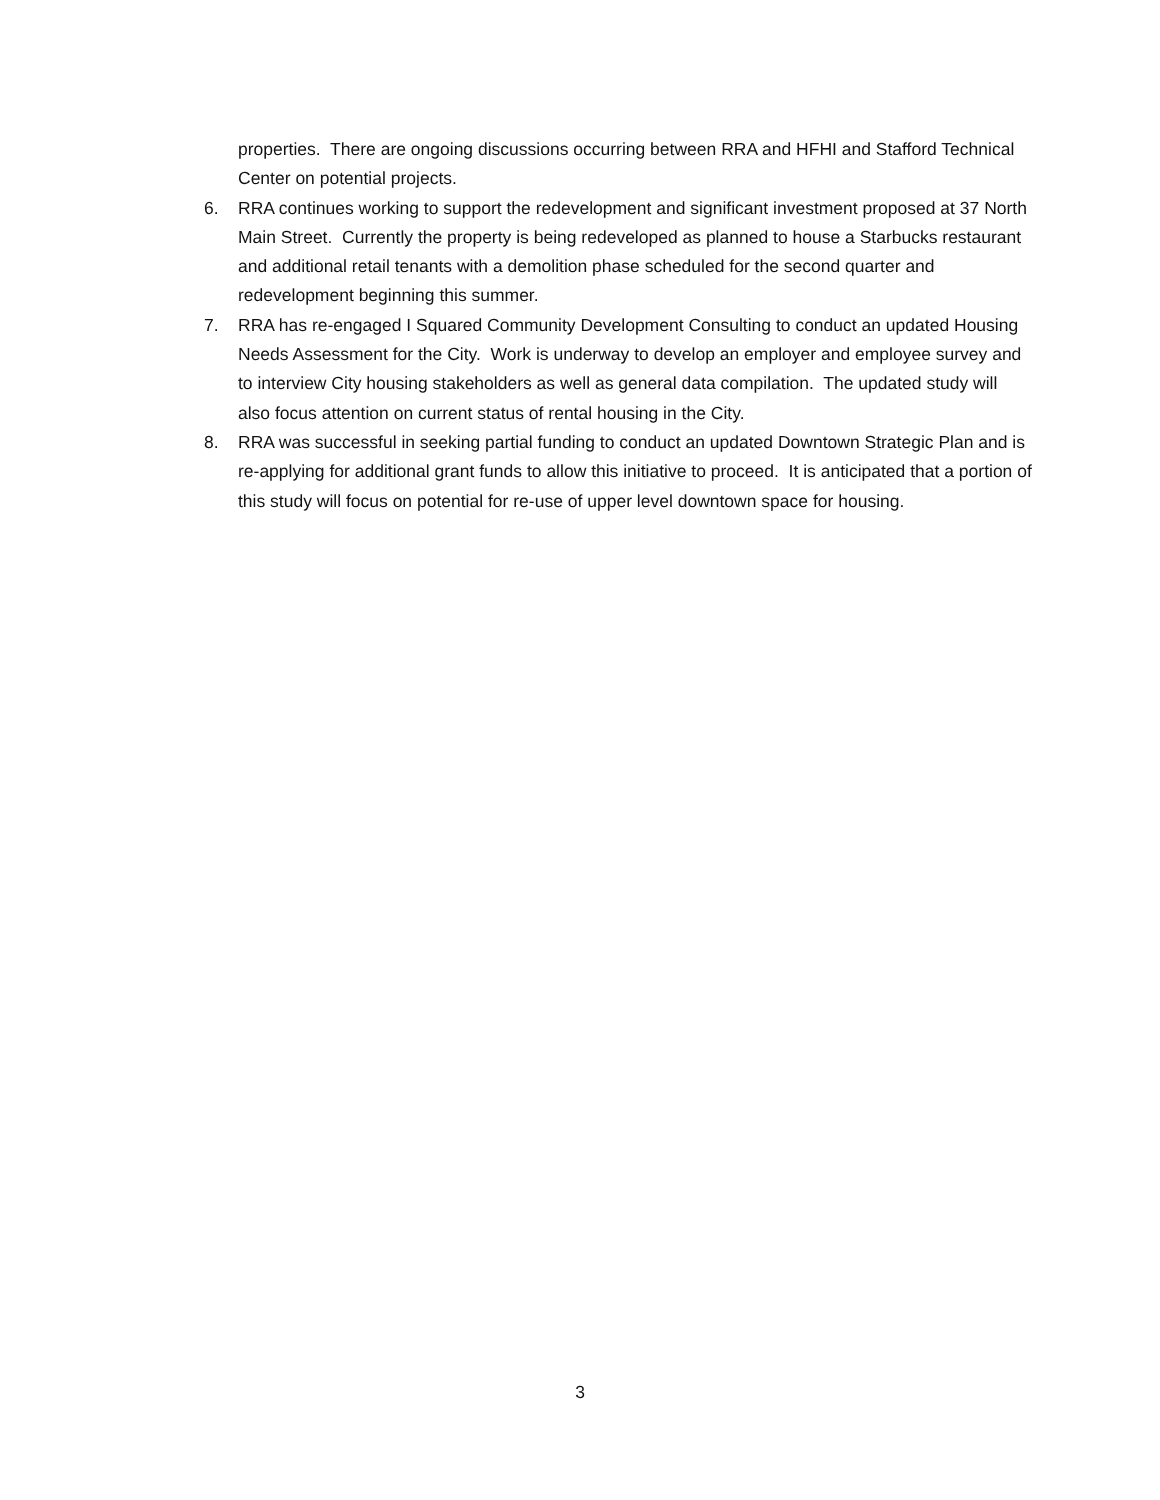properties. There are ongoing discussions occurring between RRA and HFHI and Stafford Technical Center on potential projects.
6. RRA continues working to support the redevelopment and significant investment proposed at 37 North Main Street. Currently the property is being redeveloped as planned to house a Starbucks restaurant and additional retail tenants with a demolition phase scheduled for the second quarter and redevelopment beginning this summer.
7. RRA has re-engaged I Squared Community Development Consulting to conduct an updated Housing Needs Assessment for the City. Work is underway to develop an employer and employee survey and to interview City housing stakeholders as well as general data compilation. The updated study will also focus attention on current status of rental housing in the City.
8. RRA was successful in seeking partial funding to conduct an updated Downtown Strategic Plan and is re-applying for additional grant funds to allow this initiative to proceed. It is anticipated that a portion of this study will focus on potential for re-use of upper level downtown space for housing.
3